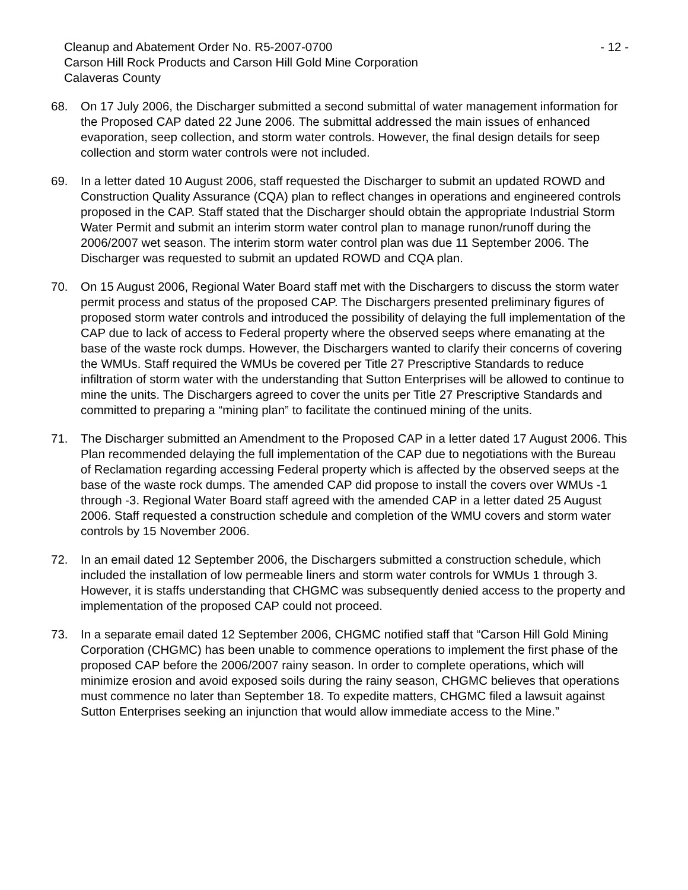Cleanup and Abatement Order No. R5-2007-0700 - 12 -
Carson Hill Rock Products and Carson Hill Gold Mine Corporation
Calaveras County
68. On 17 July 2006, the Discharger submitted a second submittal of water management information for the Proposed CAP dated 22 June 2006. The submittal addressed the main issues of enhanced evaporation, seep collection, and storm water controls. However, the final design details for seep collection and storm water controls were not included.
69. In a letter dated 10 August 2006, staff requested the Discharger to submit an updated ROWD and Construction Quality Assurance (CQA) plan to reflect changes in operations and engineered controls proposed in the CAP. Staff stated that the Discharger should obtain the appropriate Industrial Storm Water Permit and submit an interim storm water control plan to manage runon/runoff during the 2006/2007 wet season. The interim storm water control plan was due 11 September 2006. The Discharger was requested to submit an updated ROWD and CQA plan.
70. On 15 August 2006, Regional Water Board staff met with the Dischargers to discuss the storm water permit process and status of the proposed CAP. The Dischargers presented preliminary figures of proposed storm water controls and introduced the possibility of delaying the full implementation of the CAP due to lack of access to Federal property where the observed seeps where emanating at the base of the waste rock dumps. However, the Dischargers wanted to clarify their concerns of covering the WMUs. Staff required the WMUs be covered per Title 27 Prescriptive Standards to reduce infiltration of storm water with the understanding that Sutton Enterprises will be allowed to continue to mine the units. The Dischargers agreed to cover the units per Title 27 Prescriptive Standards and committed to preparing a “mining plan” to facilitate the continued mining of the units.
71. The Discharger submitted an Amendment to the Proposed CAP in a letter dated 17 August 2006. This Plan recommended delaying the full implementation of the CAP due to negotiations with the Bureau of Reclamation regarding accessing Federal property which is affected by the observed seeps at the base of the waste rock dumps. The amended CAP did propose to install the covers over WMUs -1 through -3. Regional Water Board staff agreed with the amended CAP in a letter dated 25 August 2006. Staff requested a construction schedule and completion of the WMU covers and storm water controls by 15 November 2006.
72. In an email dated 12 September 2006, the Dischargers submitted a construction schedule, which included the installation of low permeable liners and storm water controls for WMUs 1 through 3. However, it is staffs understanding that CHGMC was subsequently denied access to the property and implementation of the proposed CAP could not proceed.
73. In a separate email dated 12 September 2006, CHGMC notified staff that “Carson Hill Gold Mining Corporation (CHGMC) has been unable to commence operations to implement the first phase of the proposed CAP before the 2006/2007 rainy season. In order to complete operations, which will minimize erosion and avoid exposed soils during the rainy season, CHGMC believes that operations must commence no later than September 18. To expedite matters, CHGMC filed a lawsuit against Sutton Enterprises seeking an injunction that would allow immediate access to the Mine.”